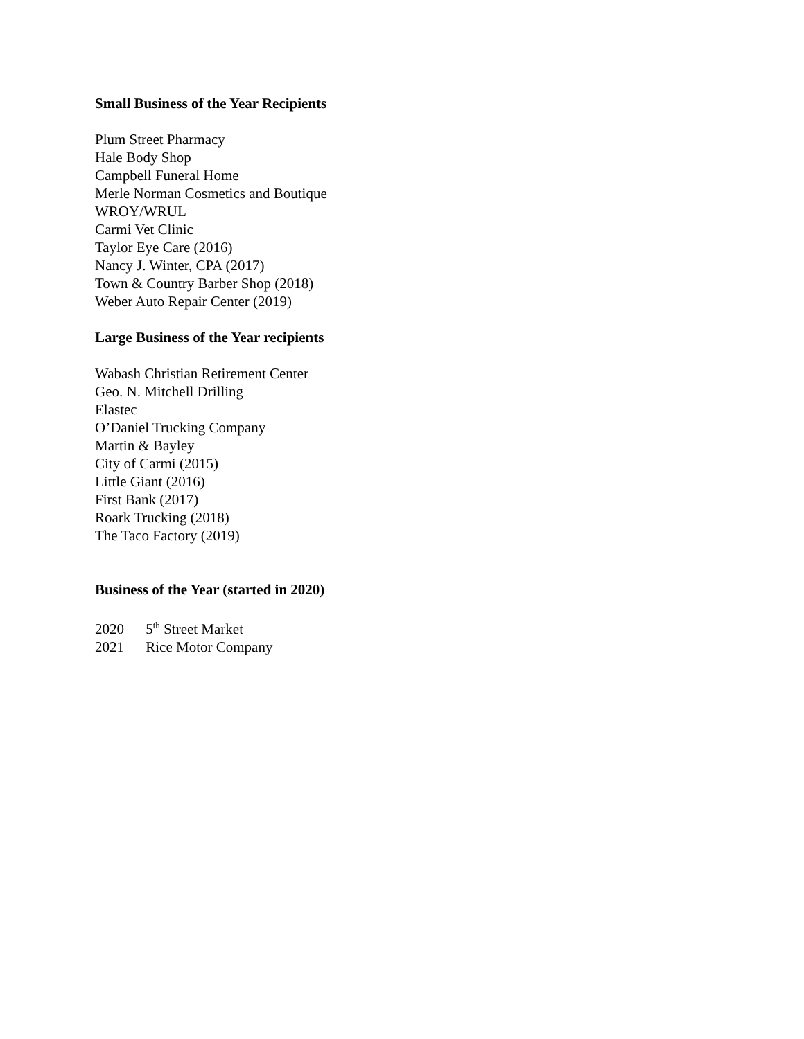Small Business of the Year Recipients
Plum Street Pharmacy
Hale Body Shop
Campbell Funeral Home
Merle Norman Cosmetics and Boutique
WROY/WRUL
Carmi Vet Clinic
Taylor Eye Care (2016)
Nancy J. Winter, CPA (2017)
Town & Country Barber Shop (2018)
Weber Auto Repair Center (2019)
Large Business of the Year recipients
Wabash Christian Retirement Center
Geo. N. Mitchell Drilling
Elastec
O’Daniel Trucking Company
Martin & Bayley
City of Carmi (2015)
Little Giant (2016)
First Bank (2017)
Roark Trucking (2018)
The Taco Factory (2019)
Business of the Year (started in 2020)
2020 5<sup>th</sup> Street Market
2021 Rice Motor Company